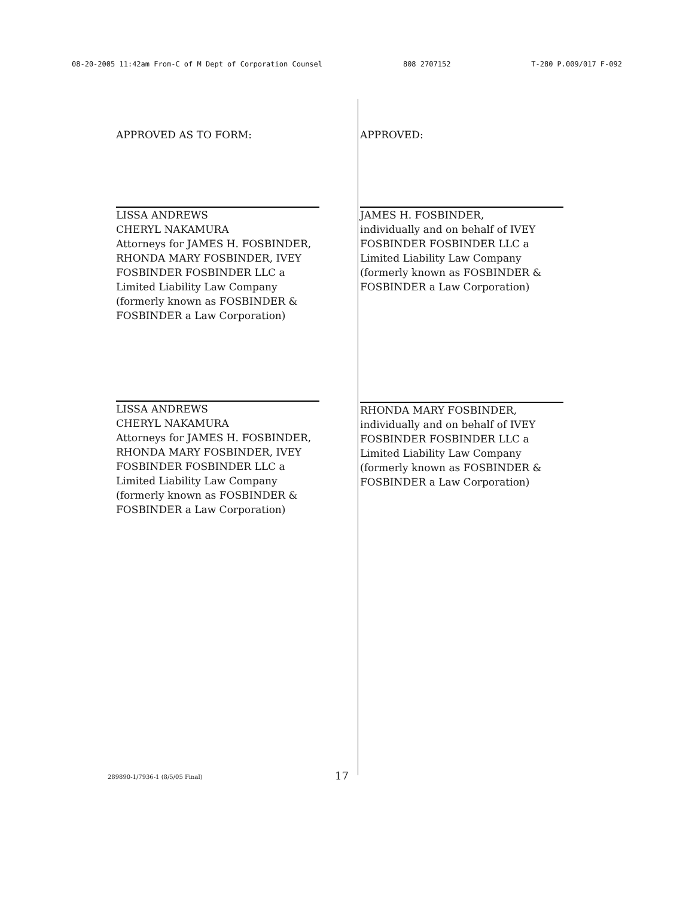08-20-2005 11:42am From-C of M Dept of Corporation Counsel 808 2707152 T-280 P.009/017 F-092
APPROVED AS TO FORM:
LISSA ANDREWS
CHERYL NAKAMURA
Attorneys for JAMES H. FOSBINDER,
RHONDA MARY FOSBINDER, IVEY
FOSBINDER FOSBINDER LLC a
Limited Liability Law Company
(formerly known as FOSBINDER &
FOSBINDER a Law Corporation)
LISSA ANDREWS
CHERYL NAKAMURA
Attorneys for JAMES H. FOSBINDER,
RHONDA MARY FOSBINDER, IVEY
FOSBINDER FOSBINDER LLC a
Limited Liability Law Company
(formerly known as FOSBINDER &
FOSBINDER a Law Corporation)
APPROVED:
JAMES H. FOSBINDER,
individually and on behalf of IVEY
FOSBINDER FOSBINDER LLC a
Limited Liability Law Company
(formerly known as FOSBINDER &
FOSBINDER a Law Corporation)
RHONDA MARY FOSBINDER,
individually and on behalf of IVEY
FOSBINDER FOSBINDER LLC a
Limited Liability Law Company
(formerly known as FOSBINDER &
FOSBINDER a Law Corporation)
289890-1/7936-1 (8/5/05 Final) 17